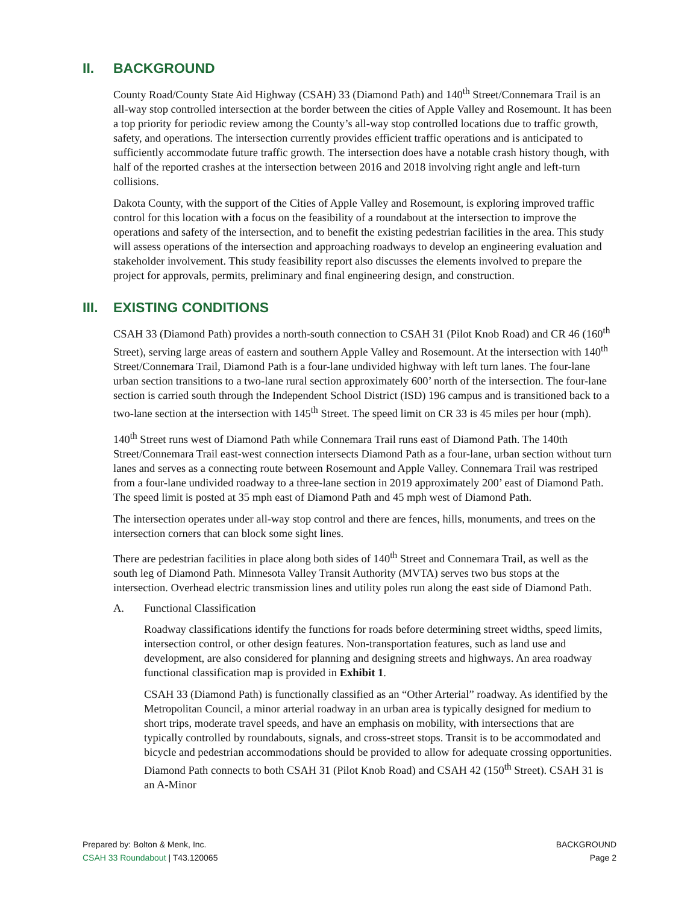II. BACKGROUND
County Road/County State Aid Highway (CSAH) 33 (Diamond Path) and 140<sup>th</sup> Street/Connemara Trail is an all-way stop controlled intersection at the border between the cities of Apple Valley and Rosemount. It has been a top priority for periodic review among the County’s all-way stop controlled locations due to traffic growth, safety, and operations. The intersection currently provides efficient traffic operations and is anticipated to sufficiently accommodate future traffic growth. The intersection does have a notable crash history though, with half of the reported crashes at the intersection between 2016 and 2018 involving right angle and left-turn collisions.
Dakota County, with the support of the Cities of Apple Valley and Rosemount, is exploring improved traffic control for this location with a focus on the feasibility of a roundabout at the intersection to improve the operations and safety of the intersection, and to benefit the existing pedestrian facilities in the area. This study will assess operations of the intersection and approaching roadways to develop an engineering evaluation and stakeholder involvement. This study feasibility report also discusses the elements involved to prepare the project for approvals, permits, preliminary and final engineering design, and construction.
III. EXISTING CONDITIONS
CSAH 33 (Diamond Path) provides a north-south connection to CSAH 31 (Pilot Knob Road) and CR 46 (160<sup>th</sup> Street), serving large areas of eastern and southern Apple Valley and Rosemount. At the intersection with 140<sup>th</sup> Street/Connemara Trail, Diamond Path is a four-lane undivided highway with left turn lanes. The four-lane urban section transitions to a two-lane rural section approximately 600’ north of the intersection. The four-lane section is carried south through the Independent School District (ISD) 196 campus and is transitioned back to a two-lane section at the intersection with 145<sup>th</sup> Street. The speed limit on CR 33 is 45 miles per hour (mph).
140<sup>th</sup> Street runs west of Diamond Path while Connemara Trail runs east of Diamond Path. The 140th Street/Connemara Trail east-west connection intersects Diamond Path as a four-lane, urban section without turn lanes and serves as a connecting route between Rosemount and Apple Valley. Connemara Trail was restriped from a four-lane undivided roadway to a three-lane section in 2019 approximately 200’ east of Diamond Path. The speed limit is posted at 35 mph east of Diamond Path and 45 mph west of Diamond Path.
The intersection operates under all-way stop control and there are fences, hills, monuments, and trees on the intersection corners that can block some sight lines.
There are pedestrian facilities in place along both sides of 140<sup>th</sup> Street and Connemara Trail, as well as the south leg of Diamond Path. Minnesota Valley Transit Authority (MVTA) serves two bus stops at the intersection. Overhead electric transmission lines and utility poles run along the east side of Diamond Path.
A. Functional Classification
Roadway classifications identify the functions for roads before determining street widths, speed limits, intersection control, or other design features. Non-transportation features, such as land use and development, are also considered for planning and designing streets and highways. An area roadway functional classification map is provided in Exhibit 1.
CSAH 33 (Diamond Path) is functionally classified as an “Other Arterial” roadway. As identified by the Metropolitan Council, a minor arterial roadway in an urban area is typically designed for medium to short trips, moderate travel speeds, and have an emphasis on mobility, with intersections that are typically controlled by roundabouts, signals, and cross-street stops. Transit is to be accommodated and bicycle and pedestrian accommodations should be provided to allow for adequate crossing opportunities. Diamond Path connects to both CSAH 31 (Pilot Knob Road) and CSAH 42 (150<sup>th</sup> Street). CSAH 31 is an A-Minor
Prepared by: Bolton & Menk, Inc.
CSAH 33 Roundabout | T43.120065
BACKGROUND
Page 2